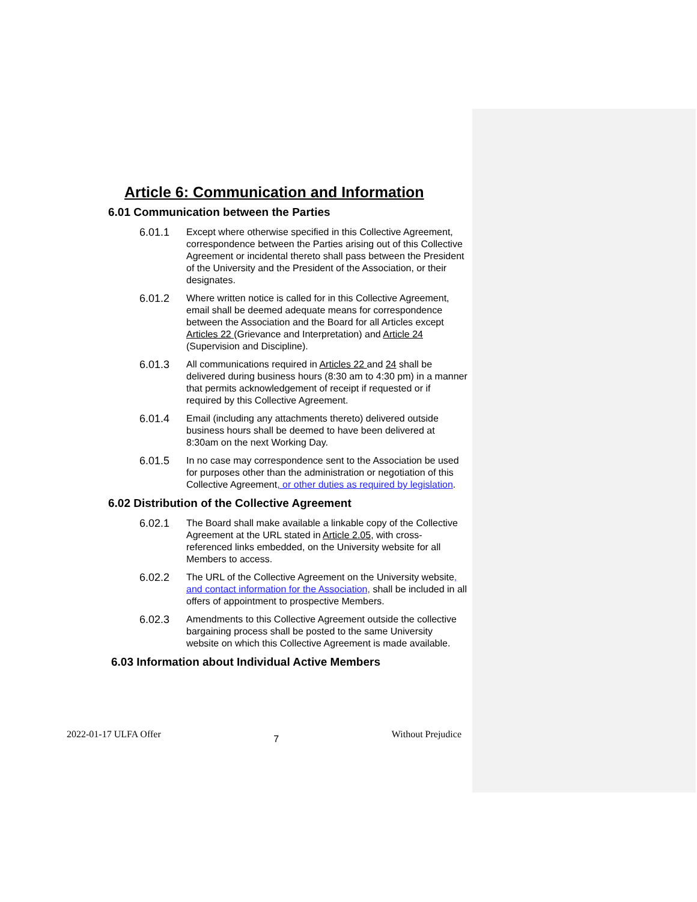Article 6: Communication and Information
6.01 Communication between the Parties
6.01.1 Except where otherwise specified in this Collective Agreement, correspondence between the Parties arising out of this Collective Agreement or incidental thereto shall pass between the President of the University and the President of the Association, or their designates.
6.01.2 Where written notice is called for in this Collective Agreement, email shall be deemed adequate means for correspondence between the Association and the Board for all Articles except Articles 22 (Grievance and Interpretation) and Article 24 (Supervision and Discipline).
6.01.3 All communications required in Articles 22 and 24 shall be delivered during business hours (8:30 am to 4:30 pm) in a manner that permits acknowledgement of receipt if requested or if required by this Collective Agreement.
6.01.4 Email (including any attachments thereto) delivered outside business hours shall be deemed to have been delivered at 8:30am on the next Working Day.
6.01.5 In no case may correspondence sent to the Association be used for purposes other than the administration or negotiation of this Collective Agreement, or other duties as required by legislation.
6.02 Distribution of the Collective Agreement
6.02.1 The Board shall make available a linkable copy of the Collective Agreement at the URL stated in Article 2.05, with cross-referenced links embedded, on the University website for all Members to access.
6.02.2 The URL of the Collective Agreement on the University website, and contact information for the Association, shall be included in all offers of appointment to prospective Members.
6.02.3 Amendments to this Collective Agreement outside the collective bargaining process shall be posted to the same University website on which this Collective Agreement is made available.
6.03 Information about Individual Active Members
2022-01-17 ULFA Offer 7 Without Prejudice